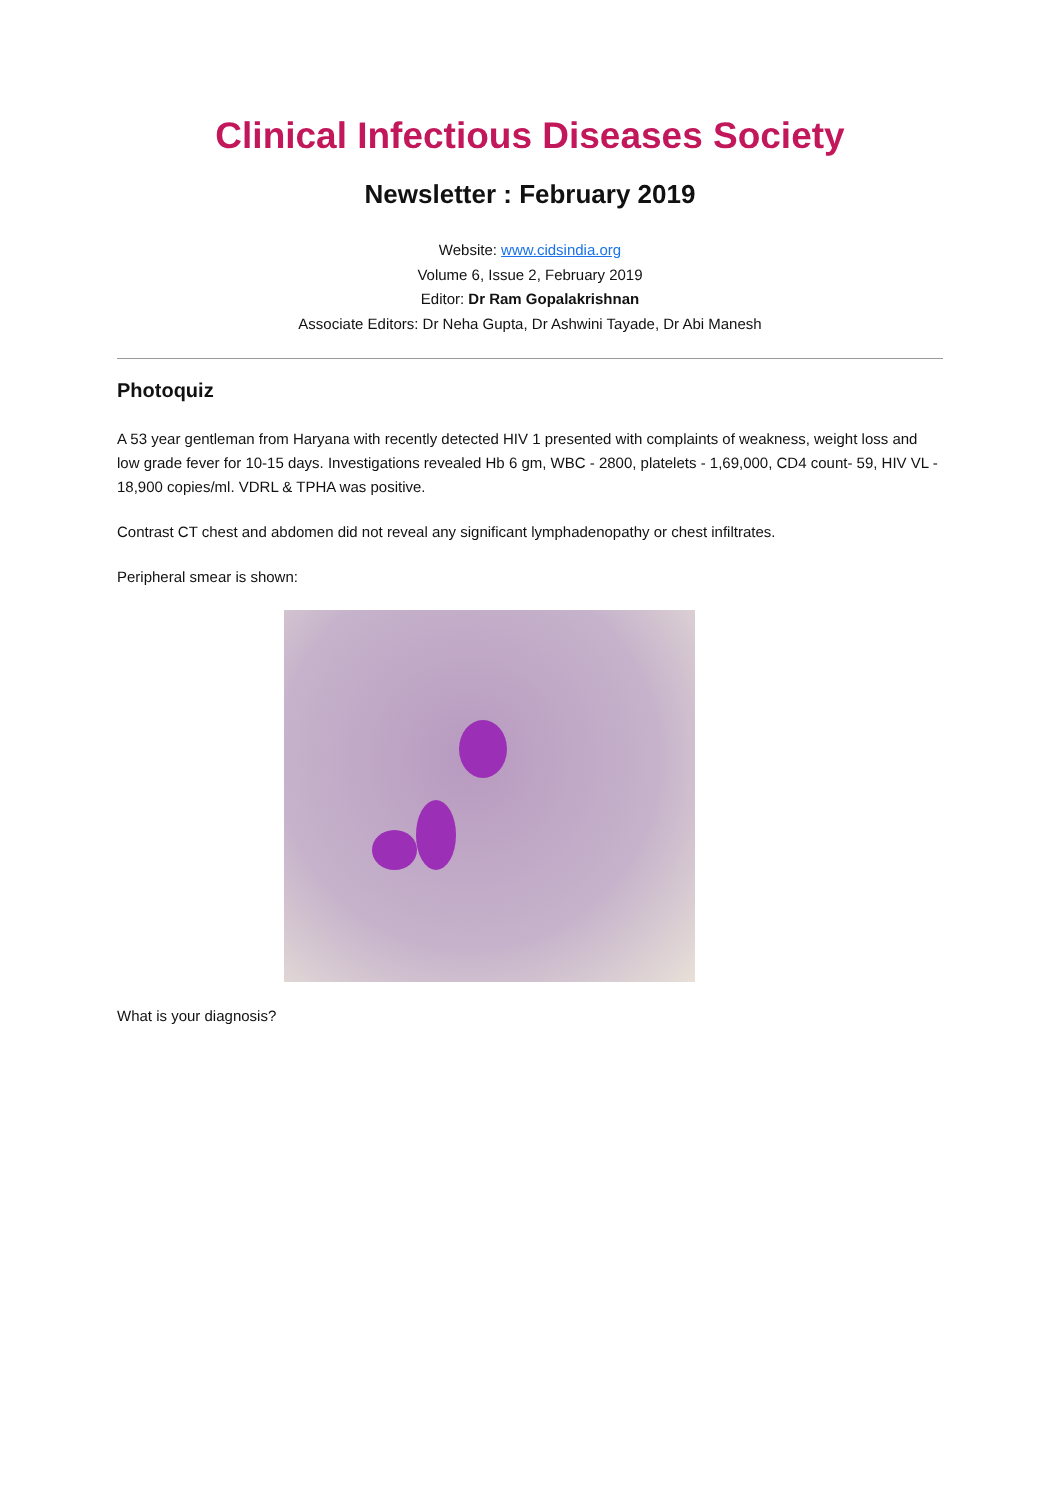Clinical Infectious Diseases Society
Newsletter : February 2019
Website: www.cidsindia.org
Volume 6, Issue 2, February 2019
Editor: Dr Ram Gopalakrishnan
Associate Editors: Dr Neha Gupta, Dr Ashwini Tayade, Dr Abi Manesh
Photoquiz
A 53 year gentleman from Haryana with recently detected HIV 1 presented with complaints of weakness, weight loss and low grade fever for 10-15 days. Investigations revealed Hb 6 gm, WBC - 2800, platelets - 1,69,000, CD4 count- 59, HIV VL - 18,900 copies/ml. VDRL & TPHA was positive.
Contrast CT chest and abdomen did not reveal any significant lymphadenopathy or chest infiltrates.
Peripheral smear is shown:
What is your diagnosis?